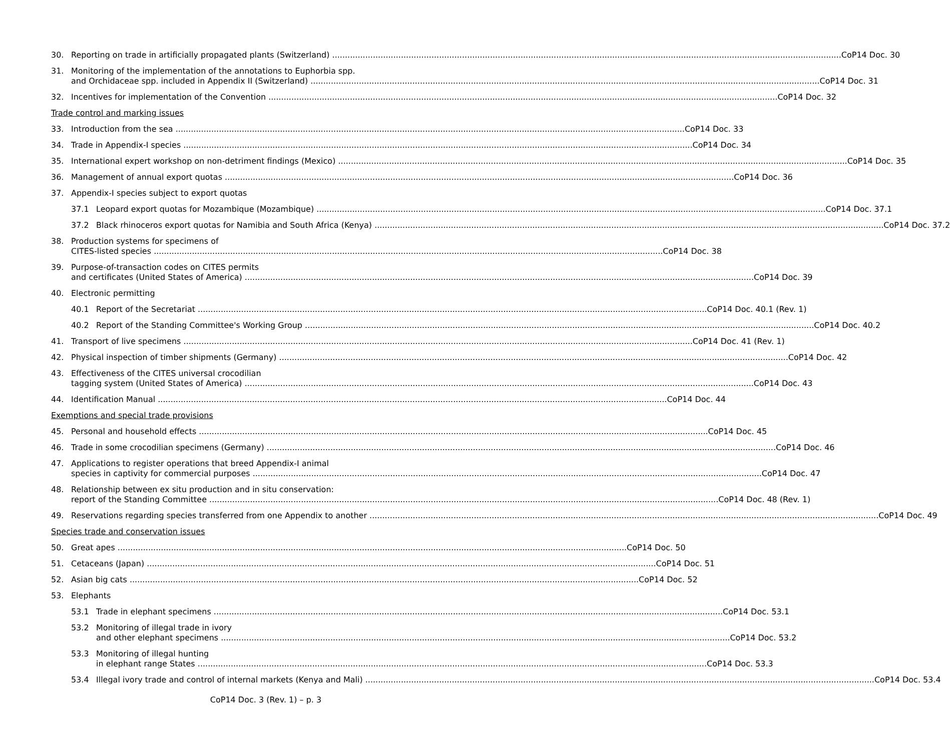30. Reporting on trade in artificially propagated plants (Switzerland) CoP14 Doc. 30
31. Monitoring of the implementation of the annotations to Euphorbia spp.
and Orchidaceae spp. included in Appendix II (Switzerland) CoP14 Doc. 31
32. Incentives for implementation of the Convention CoP14 Doc. 32
Trade control and marking issues
33. Introduction from the sea CoP14 Doc. 33
34. Trade in Appendix-I species CoP14 Doc. 34
35. International expert workshop on non-detriment findings (Mexico) CoP14 Doc. 35
36. Management of annual export quotas CoP14 Doc. 36
37. Appendix-I species subject to export quotas
37.1 Leopard export quotas for Mozambique (Mozambique) CoP14 Doc. 37.1
37.2 Black rhinoceros export quotas for Namibia and South Africa (Kenya) CoP14 Doc. 37.2
38. Production systems for specimens of
CITES-listed species CoP14 Doc. 38
39. Purpose-of-transaction codes on CITES permits
and certificates (United States of America) CoP14 Doc. 39
40. Electronic permitting
40.1 Report of the Secretariat CoP14 Doc. 40.1 (Rev. 1)
40.2 Report of the Standing Committee's Working Group CoP14 Doc. 40.2
41. Transport of live specimens CoP14 Doc. 41 (Rev. 1)
42. Physical inspection of timber shipments (Germany) CoP14 Doc. 42
43. Effectiveness of the CITES universal crocodilian
tagging system (United States of America) CoP14 Doc. 43
44. Identification Manual CoP14 Doc. 44
Exemptions and special trade provisions
45. Personal and household effects CoP14 Doc. 45
46. Trade in some crocodilian specimens (Germany) CoP14 Doc. 46
47. Applications to register operations that breed Appendix-I animal
species in captivity for commercial purposes CoP14 Doc. 47
48. Relationship between ex situ production and in situ conservation:
report of the Standing Committee CoP14 Doc. 48 (Rev. 1)
49. Reservations regarding species transferred from one Appendix to another CoP14 Doc. 49
Species trade and conservation issues
50. Great apes CoP14 Doc. 50
51. Cetaceans (Japan) CoP14 Doc. 51
52. Asian big cats CoP14 Doc. 52
53. Elephants
53.1 Trade in elephant specimens CoP14 Doc. 53.1
53.2 Monitoring of illegal trade in ivory
and other elephant specimens CoP14 Doc. 53.2
53.3 Monitoring of illegal hunting
in elephant range States CoP14 Doc. 53.3
53.4 Illegal ivory trade and control of internal markets (Kenya and Mali) CoP14 Doc. 53.4
CoP14 Doc. 3 (Rev. 1) – p. 3